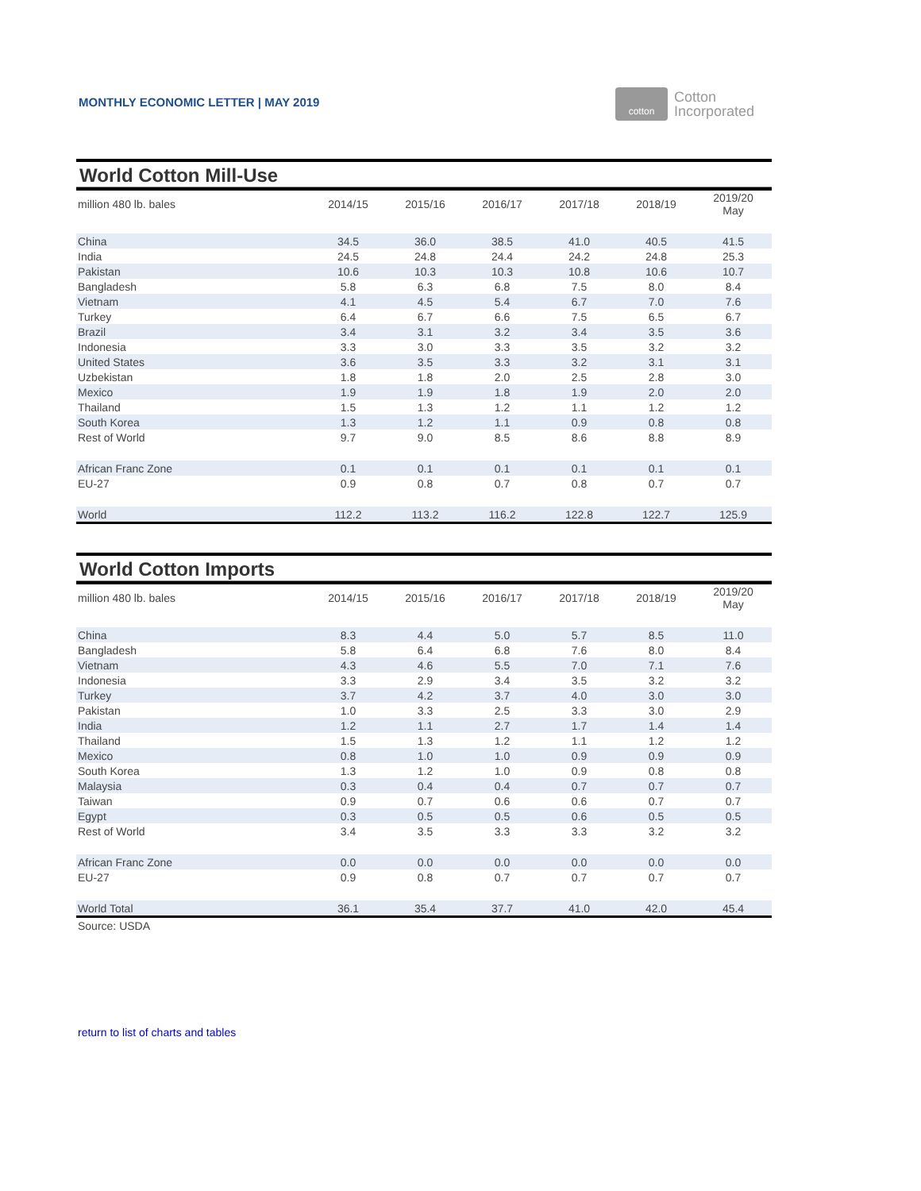MONTHLY ECONOMIC LETTER | MAY 2019
cotton
Cotton
Incorporated
World Cotton Mill-Use
| million 480 lb. bales | 2014/15 | 2015/16 | 2016/17 | 2017/18 | 2018/19 | 2019/20 May |
| --- | --- | --- | --- | --- | --- | --- |
| China | 34.5 | 36.0 | 38.5 | 41.0 | 40.5 | 41.5 |
| India | 24.5 | 24.8 | 24.4 | 24.2 | 24.8 | 25.3 |
| Pakistan | 10.6 | 10.3 | 10.3 | 10.8 | 10.6 | 10.7 |
| Bangladesh | 5.8 | 6.3 | 6.8 | 7.5 | 8.0 | 8.4 |
| Vietnam | 4.1 | 4.5 | 5.4 | 6.7 | 7.0 | 7.6 |
| Turkey | 6.4 | 6.7 | 6.6 | 7.5 | 6.5 | 6.7 |
| Brazil | 3.4 | 3.1 | 3.2 | 3.4 | 3.5 | 3.6 |
| Indonesia | 3.3 | 3.0 | 3.3 | 3.5 | 3.2 | 3.2 |
| United States | 3.6 | 3.5 | 3.3 | 3.2 | 3.1 | 3.1 |
| Uzbekistan | 1.8 | 1.8 | 2.0 | 2.5 | 2.8 | 3.0 |
| Mexico | 1.9 | 1.9 | 1.8 | 1.9 | 2.0 | 2.0 |
| Thailand | 1.5 | 1.3 | 1.2 | 1.1 | 1.2 | 1.2 |
| South Korea | 1.3 | 1.2 | 1.1 | 0.9 | 0.8 | 0.8 |
| Rest of World | 9.7 | 9.0 | 8.5 | 8.6 | 8.8 | 8.9 |
| African Franc Zone | 0.1 | 0.1 | 0.1 | 0.1 | 0.1 | 0.1 |
| EU-27 | 0.9 | 0.8 | 0.7 | 0.8 | 0.7 | 0.7 |
| World | 112.2 | 113.2 | 116.2 | 122.8 | 122.7 | 125.9 |
World Cotton Imports
| million 480 lb. bales | 2014/15 | 2015/16 | 2016/17 | 2017/18 | 2018/19 | 2019/20 May |
| --- | --- | --- | --- | --- | --- | --- |
| China | 8.3 | 4.4 | 5.0 | 5.7 | 8.5 | 11.0 |
| Bangladesh | 5.8 | 6.4 | 6.8 | 7.6 | 8.0 | 8.4 |
| Vietnam | 4.3 | 4.6 | 5.5 | 7.0 | 7.1 | 7.6 |
| Indonesia | 3.3 | 2.9 | 3.4 | 3.5 | 3.2 | 3.2 |
| Turkey | 3.7 | 4.2 | 3.7 | 4.0 | 3.0 | 3.0 |
| Pakistan | 1.0 | 3.3 | 2.5 | 3.3 | 3.0 | 2.9 |
| India | 1.2 | 1.1 | 2.7 | 1.7 | 1.4 | 1.4 |
| Thailand | 1.5 | 1.3 | 1.2 | 1.1 | 1.2 | 1.2 |
| Mexico | 0.8 | 1.0 | 1.0 | 0.9 | 0.9 | 0.9 |
| South Korea | 1.3 | 1.2 | 1.0 | 0.9 | 0.8 | 0.8 |
| Malaysia | 0.3 | 0.4 | 0.4 | 0.7 | 0.7 | 0.7 |
| Taiwan | 0.9 | 0.7 | 0.6 | 0.6 | 0.7 | 0.7 |
| Egypt | 0.3 | 0.5 | 0.5 | 0.6 | 0.5 | 0.5 |
| Rest of World | 3.4 | 3.5 | 3.3 | 3.3 | 3.2 | 3.2 |
| African Franc Zone | 0.0 | 0.0 | 0.0 | 0.0 | 0.0 | 0.0 |
| EU-27 | 0.9 | 0.8 | 0.7 | 0.7 | 0.7 | 0.7 |
| World Total | 36.1 | 35.4 | 37.7 | 41.0 | 42.0 | 45.4 |
Source: USDA
return to list of charts and tables